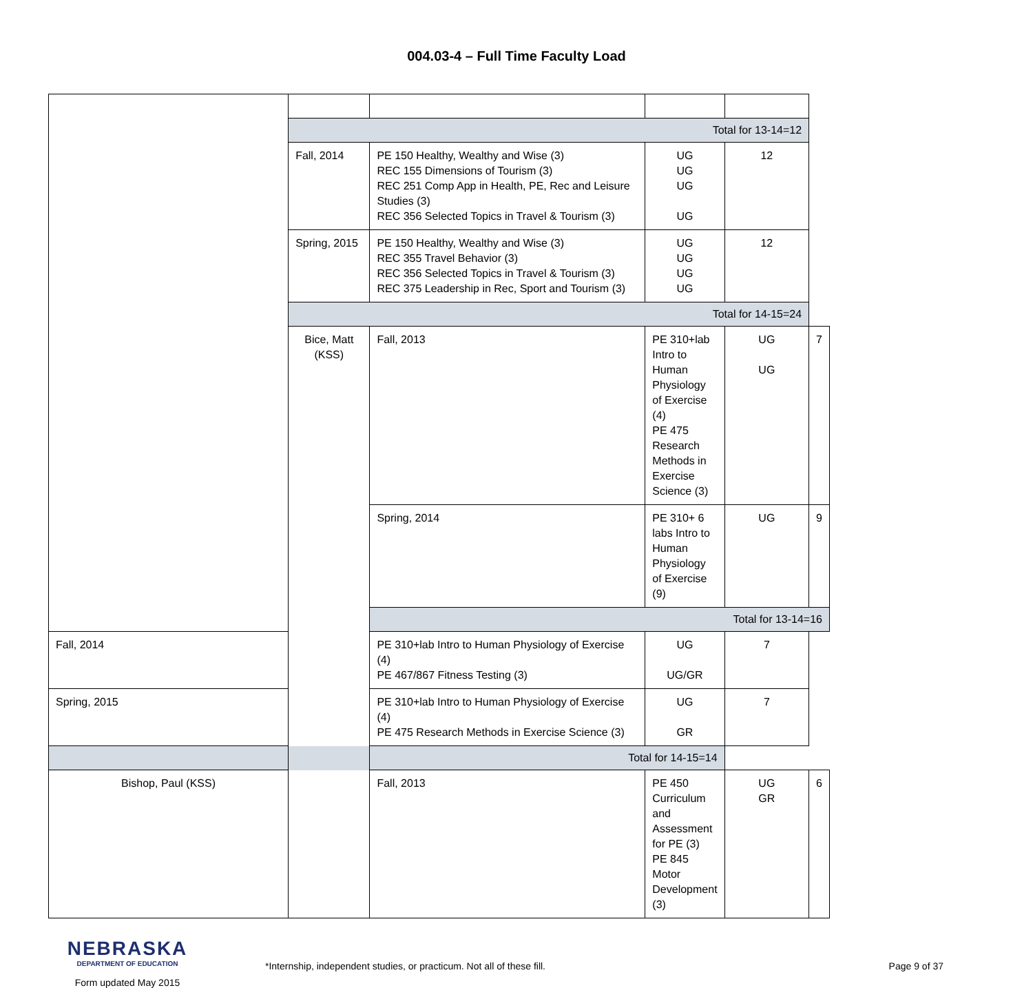004.03-4 – Full Time Faculty Load
| | Total for 13-14=12 | | | | |
| | Fall, 2014 | PE 150 Healthy, Wealthy and Wise (3) REC 155 Dimensions of Tourism (3) REC 251 Comp App in Health, PE, Rec and Leisure Studies (3) REC 356 Selected Topics in Travel & Tourism (3) | UG UG UG UG | 12 | |
| | Spring, 2015 | PE 150 Healthy, Wealthy and Wise (3) REC 355 Travel Behavior (3) REC 356 Selected Topics in Travel & Tourism (3) REC 375 Leadership in Rec, Sport and Tourism (3) | UG UG UG UG | 12 | |
| | Total for 14-15=24 | | | | |
| | Bice, Matt (KSS) | Fall, 2013 | PE 310+lab Intro to Human Physiology of Exercise (4) PE 475 Research Methods in Exercise Science (3) | UG UG | 7 |
| | | Spring, 2014 | PE 310+ 6 labs Intro to Human Physiology of Exercise (9) | UG | 9 |
| | | Total for 13-14=16 | | | |
| Fall, 2014 | | PE 310+lab Intro to Human Physiology of Exercise (4) PE 467/867 Fitness Testing (3) | UG UG/GR | 7 | |
| Spring, 2015 | | PE 310+lab Intro to Human Physiology of Exercise (4) PE 475 Research Methods in Exercise Science (3) | UG GR | 7 | |
| Total for 14-15=14 | | | | | |
| Bishop, Paul (KSS) | | Fall, 2013 | PE 450 Curriculum and Assessment for PE (3) PE 845 Motor Development (3) | UG GR | 6 |
NEBRASKA
DEPARTMENT OF EDUCATION
Form updated May 2015
*Internship, independent studies, or practicum. Not all of these fill.
Page 9 of 37